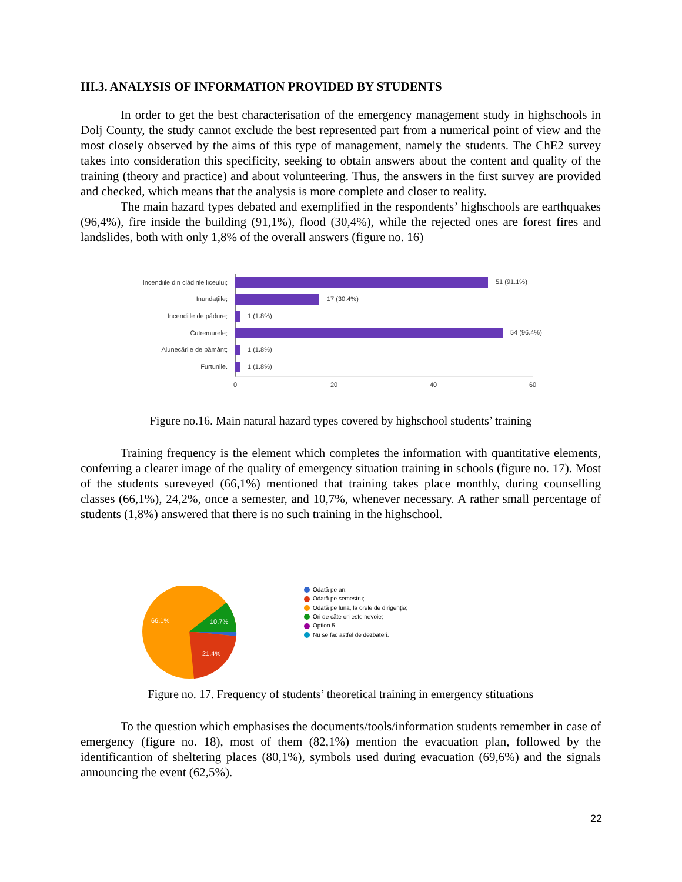III.3. ANALYSIS OF INFORMATION PROVIDED BY STUDENTS
In order to get the best characterisation of the emergency management study in highschools in Dolj County, the study cannot exclude the best represented part from a numerical point of view and the most closely observed by the aims of this type of management, namely the students. The ChE2 survey takes into consideration this specificity, seeking to obtain answers about the content and quality of the training (theory and practice) and about volunteering. Thus, the answers in the first survey are provided and checked, which means that the analysis is more complete and closer to reality.
The main hazard types debated and exemplified in the respondents’ highschools are earthquakes (96,4%), fire inside the building (91,1%), flood (30,4%), while the rejected ones are forest fires and landslides, both with only 1,8% of the overall answers (figure no. 16)
Incendiile din clădirile liceului;
Inundațiile;
Incendiile de pădure;
Cutremurele;
Alunecările de pământ;
Furtunile.
51 (91.1%)
17 (30.4%)
1 (1.8%)
54 (96.4%)
1 (1.8%)
1 (1.8%)
0
20
40
60
Figure no.16. Main natural hazard types covered by highschool students’ training
Training frequency is the element which completes the information with quantitative elements, conferring a clearer image of the quality of emergency situation training in schools (figure no. 17). Most of the students sureveyed (66,1%) mentioned that training takes place monthly, during counselling classes (66,1%), 24,2%, once a semester, and 10,7%, whenever necessary. A rather small percentage of students (1,8%) answered that there is no such training in the highschool.
66.1%
10.7%
21.4%
Odată pe an;
Odată pe semestru;
Odată pe lună, la orele de dirigenție;
Ori de câte ori este nevoie;
Option 5
Nu se fac astfel de dezbateri.
Figure no. 17. Frequency of students’ theoretical training in emergency stituations
To the question which emphasises the documents/tools/information students remember in case of emergency (figure no. 18), most of them (82,1%) mention the evacuation plan, followed by the identificantion of sheltering places (80,1%), symbols used during evacuation (69,6%) and the signals announcing the event (62,5%).
22